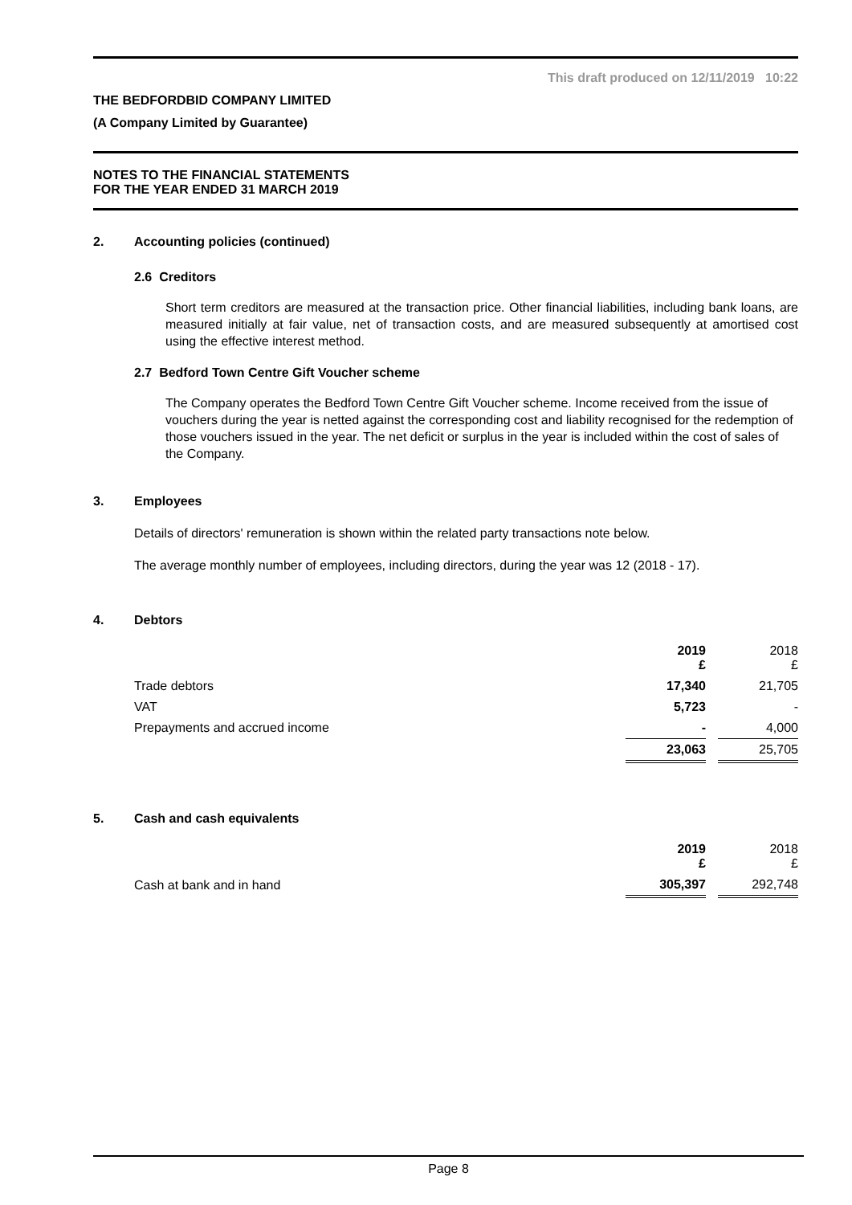This draft produced on 12/11/2019 10:22
THE BEDFORDBID COMPANY LIMITED
(A Company Limited by Guarantee)
NOTES TO THE FINANCIAL STATEMENTS
FOR THE YEAR ENDED 31 MARCH 2019
2. Accounting policies (continued)
2.6 Creditors
Short term creditors are measured at the transaction price. Other financial liabilities, including bank loans, are measured initially at fair value, net of transaction costs, and are measured subsequently at amortised cost using the effective interest method.
2.7 Bedford Town Centre Gift Voucher scheme
The Company operates the Bedford Town Centre Gift Voucher scheme. Income received from the issue of vouchers during the year is netted against the corresponding cost and liability recognised for the redemption of those vouchers issued in the year. The net deficit or surplus in the year is included within the cost of sales of the Company.
3. Employees
Details of directors' remuneration is shown within the related party transactions note below.
The average monthly number of employees, including directors, during the year was 12 (2018 - 17).
4. Debtors
| | 2019 £ | | 2018 £ |
| Trade debtors | 17,340 | | 21,705 |
| VAT | 5,723 | | - |
| Prepayments and accrued income | - | | 4,000 |
| | 23,063 | | 25,705 |
5. Cash and cash equivalents
| | 2019 £ | | 2018 £ |
| Cash at bank and in hand | 305,397 | | 292,748 |
Page 8